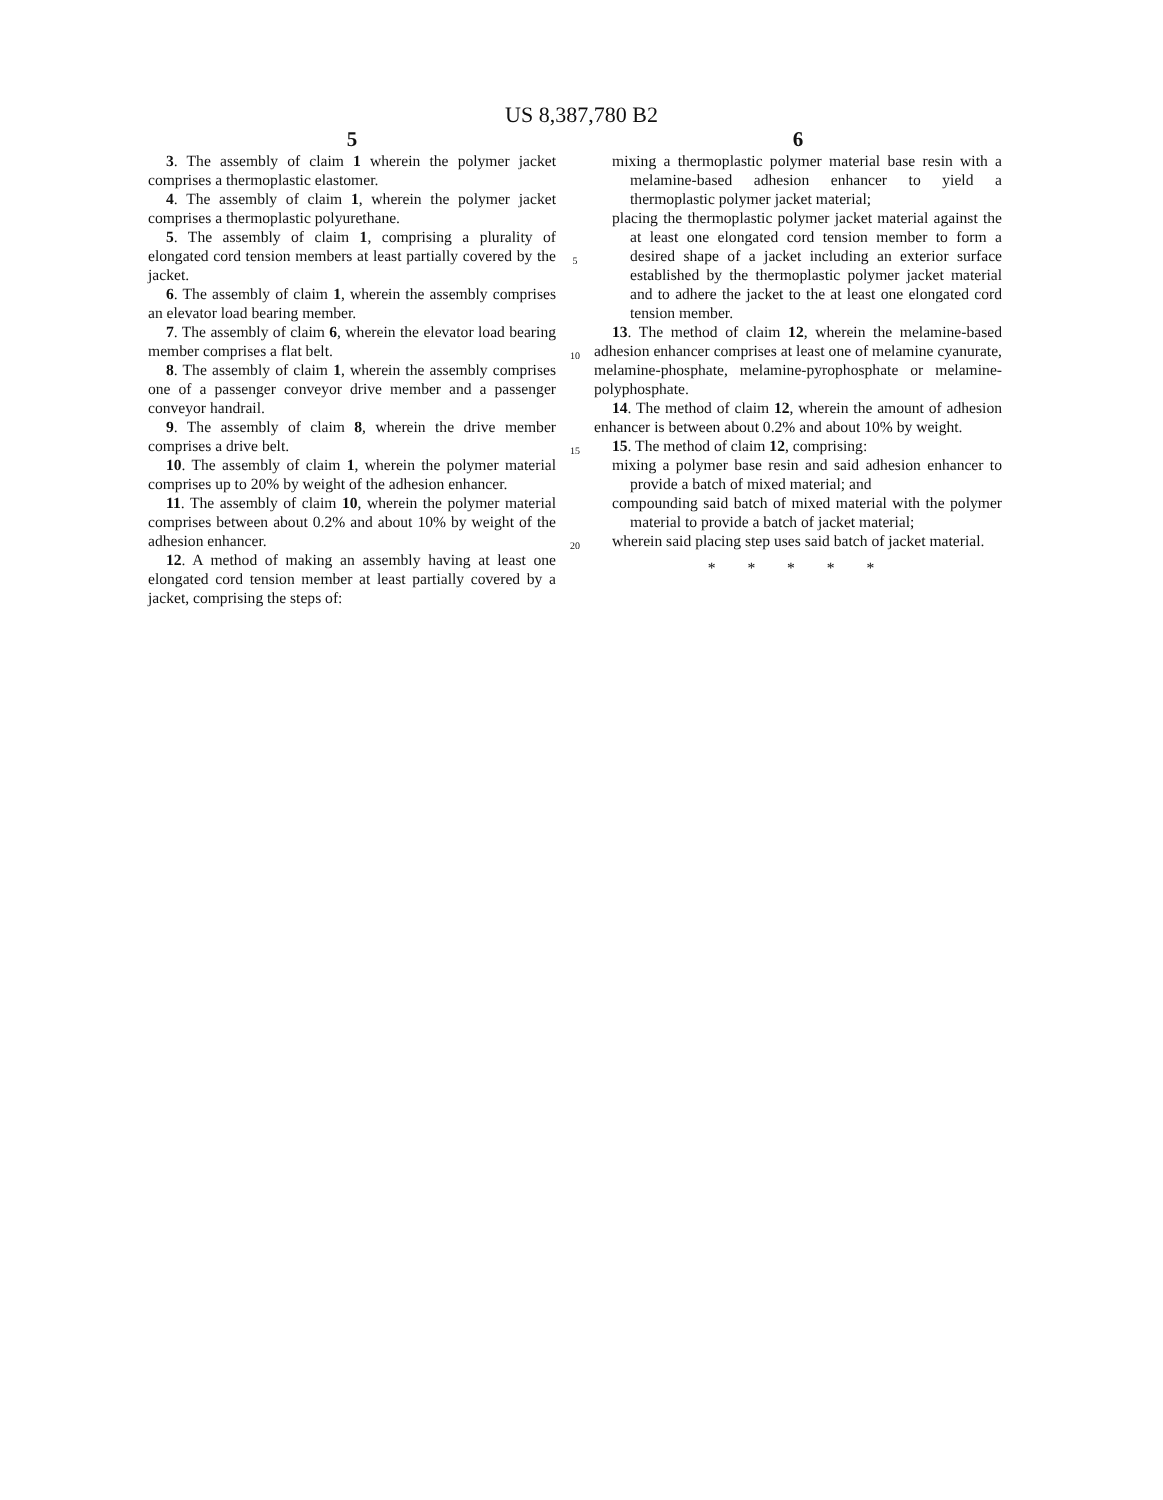US 8,387,780 B2
5
3. The assembly of claim 1 wherein the polymer jacket comprises a thermoplastic elastomer.
4. The assembly of claim 1, wherein the polymer jacket comprises a thermoplastic polyurethane.
5. The assembly of claim 1, comprising a plurality of elongated cord tension members at least partially covered by the jacket.
6. The assembly of claim 1, wherein the assembly comprises an elevator load bearing member.
7. The assembly of claim 6, wherein the elevator load bearing member comprises a flat belt.
8. The assembly of claim 1, wherein the assembly comprises one of a passenger conveyor drive member and a passenger conveyor handrail.
9. The assembly of claim 8, wherein the drive member comprises a drive belt.
10. The assembly of claim 1, wherein the polymer material comprises up to 20% by weight of the adhesion enhancer.
11. The assembly of claim 10, wherein the polymer material comprises between about 0.2% and about 10% by weight of the adhesion enhancer.
12. A method of making an assembly having at least one elongated cord tension member at least partially covered by a jacket, comprising the steps of:
5
10
15
20
6
mixing a thermoplastic polymer material base resin with a melamine-based adhesion enhancer to yield a thermoplastic polymer jacket material;
placing the thermoplastic polymer jacket material against the at least one elongated cord tension member to form a desired shape of a jacket including an exterior surface established by the thermoplastic polymer jacket material and to adhere the jacket to the at least one elongated cord tension member.
13. The method of claim 12, wherein the melamine-based adhesion enhancer comprises at least one of melamine cyanurate, melamine-phosphate, melamine-pyrophosphate or melamine-polyphosphate.
14. The method of claim 12, wherein the amount of adhesion enhancer is between about 0.2% and about 10% by weight.
15. The method of claim 12, comprising:
mixing a polymer base resin and said adhesion enhancer to provide a batch of mixed material; and
compounding said batch of mixed material with the polymer material to provide a batch of jacket material;
wherein said placing step uses said batch of jacket material.
* * * * *